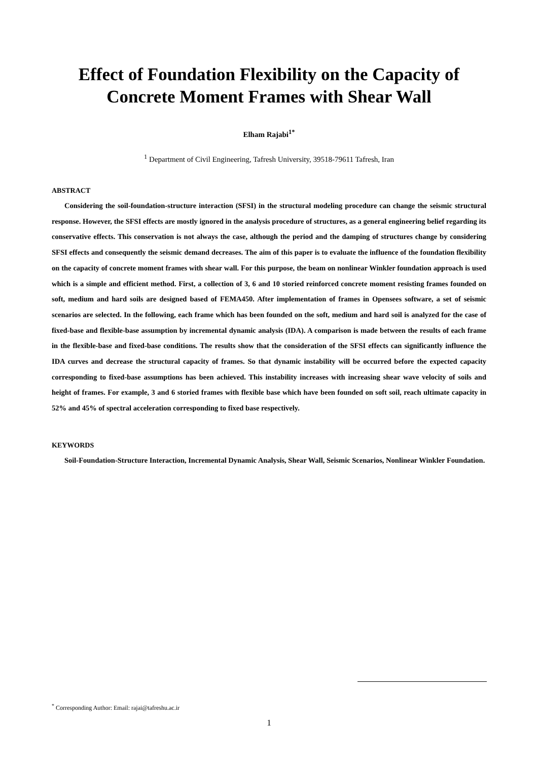Effect of Foundation Flexibility on the Capacity of Concrete Moment Frames with Shear Wall
Elham Rajabi<sup>1*</sup>
<sup>1</sup> Department of Civil Engineering, Tafresh University, 39518-79611 Tafresh, Iran
ABSTRACT
Considering the soil-foundation-structure interaction (SFSI) in the structural modeling procedure can change the seismic structural response. However, the SFSI effects are mostly ignored in the analysis procedure of structures, as a general engineering belief regarding its conservative effects. This conservation is not always the case, although the period and the damping of structures change by considering SFSI effects and consequently the seismic demand decreases. The aim of this paper is to evaluate the influence of the foundation flexibility on the capacity of concrete moment frames with shear wall. For this purpose, the beam on nonlinear Winkler foundation approach is used which is a simple and efficient method. First, a collection of 3, 6 and 10 storied reinforced concrete moment resisting frames founded on soft, medium and hard soils are designed based of FEMA450. After implementation of frames in Opensees software, a set of seismic scenarios are selected. In the following, each frame which has been founded on the soft, medium and hard soil is analyzed for the case of fixed-base and flexible-base assumption by incremental dynamic analysis (IDA). A comparison is made between the results of each frame in the flexible-base and fixed-base conditions. The results show that the consideration of the SFSI effects can significantly influence the IDA curves and decrease the structural capacity of frames. So that dynamic instability will be occurred before the expected capacity corresponding to fixed-base assumptions has been achieved. This instability increases with increasing shear wave velocity of soils and height of frames. For example, 3 and 6 storied frames with flexible base which have been founded on soft soil, reach ultimate capacity in 52% and 45% of spectral acceleration corresponding to fixed base respectively.
KEYWORDS
Soil-Foundation-Structure Interaction, Incremental Dynamic Analysis, Shear Wall, Seismic Scenarios, Nonlinear Winkler Foundation.
<sup>*</sup> Corresponding Author: Email: rajai@tafreshu.ac.ir
1